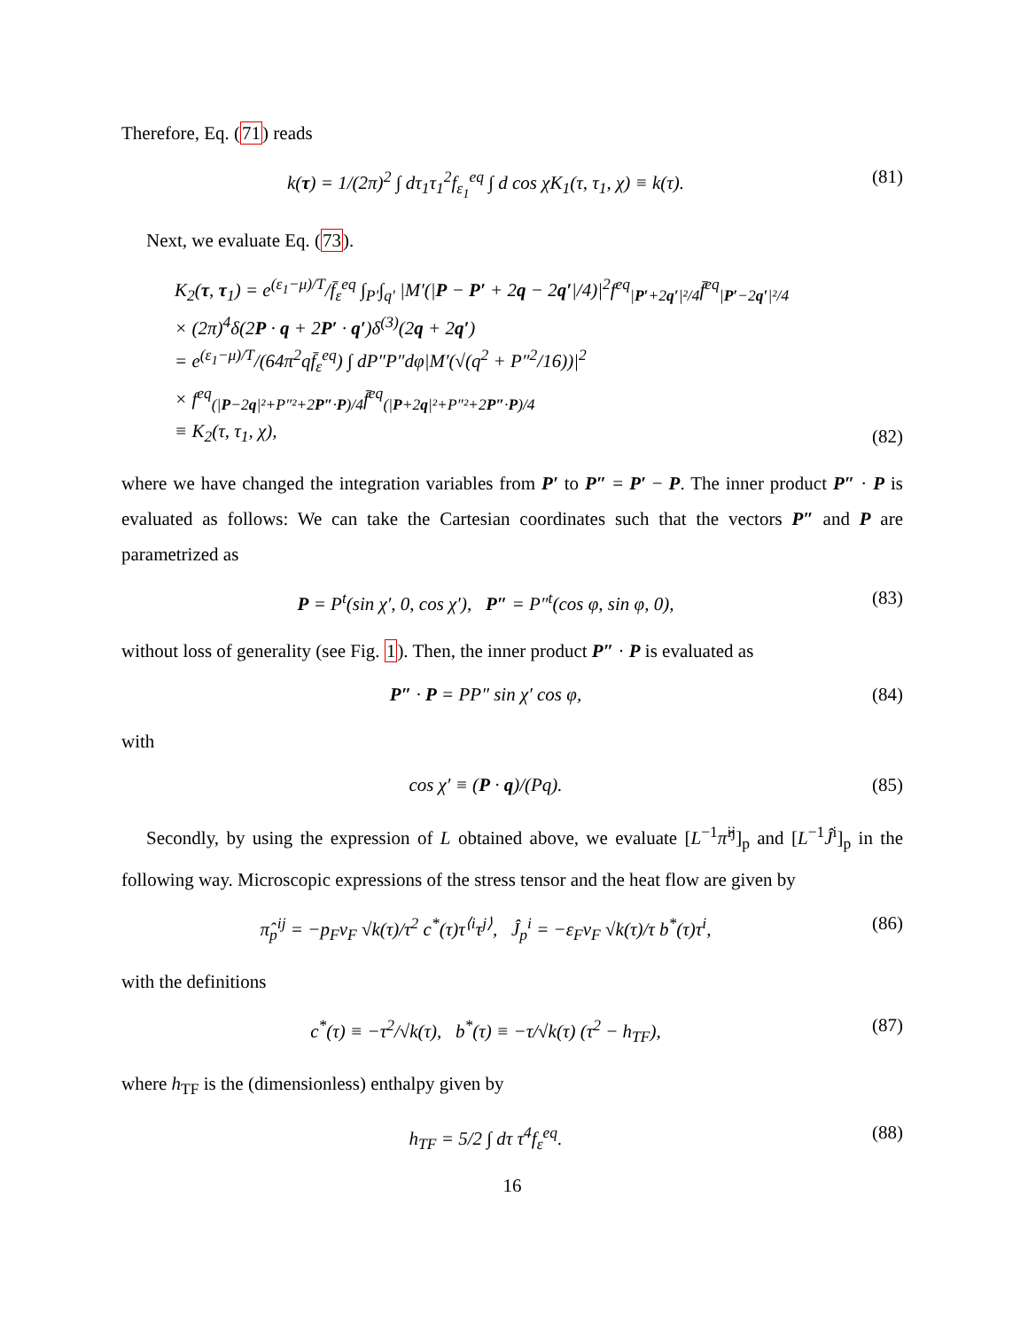Therefore, Eq. (71) reads
k(τ) = 1/(2π)<sup>2</sup> ∫ dτ<sub>1</sub>τ<sub>1</sub><sup>2</sup>f<sub>ε<sub>1</sub></sub><sup>eq</sup> ∫ d cos χK<sub>1</sub>(τ, τ<sub>1</sub>, χ) ≡ k(τ). (81)
Next, we evaluate Eq. (73).
K<sub>2</sub>(τ, τ<sub>1</sub>) = e<sup>(ε<sub>1</sub>−μ)/T</sup>/f̄<sub>ε</sub><sup>eq</sup> ∫<sub>P′</sub>∫<sub>q′</sub> |M′(|P − P′ + 2q − 2q′|/4)|<sup>2</sup>f<sup>eq</sup><sub>|P′+2q′|²/4</sub>f̄<sup>eq</sup><sub>|P′−2q′|²/4</sub>
× (2π)<sup>4</sup>δ(2P · q + 2P′ · q′)δ<sup>(3)</sup>(2q + 2q′)
= e<sup>(ε<sub>1</sub>−μ)/T</sup>/(64π<sup>2</sup>qf̄<sub>ε</sub><sup>eq</sup>) ∫ dP″P″dφ|M′(√(q<sup>2</sup> + P″<sup>2</sup>/16))|<sup>2</sup>
× f<sup>eq</sup><sub>(|P−2q|²+P″²+2P″·P)/4</sub>f̄<sup>eq</sup><sub>(|P+2q|²+P″²+2P″·P)/4</sub>
≡ K<sub>2</sub>(τ, τ<sub>1</sub>, χ), (82)
where we have changed the integration variables from P′ to P″ = P′ − P. The inner product P″ · P is evaluated as follows: We can take the Cartesian coordinates such that the vectors P″ and P are parametrized as
P = P<sup>t</sup>(sin χ′, 0, cos χ′), P″ = P″<sup>t</sup>(cos φ, sin φ, 0), (83)
without loss of generality (see Fig. 1). Then, the inner product P″ · P is evaluated as
P″ · P = PP″ sin χ′ cos φ, (84)
with
cos χ′ ≡ (P · q)/(Pq). (85)
Secondly, by using the expression of L obtained above, we evaluate [L<sup>−1</sup>π̂<sup>ij</sup>]<sub>p</sub> and [L<sup>−1</sup>Ĵ<sup>i</sup>]<sub>p</sub> in the following way. Microscopic expressions of the stress tensor and the heat flow are given by
π̂<sub>p</sub><sup>ij</sup> = −p<sub>F</sub>v<sub>F</sub> √k(τ)/τ<sup>2</sup> c<sup>*</sup>(τ)τ<sup>⟨i</sup>τ<sup>j⟩</sup>, Ĵ<sub>p</sub><sup>i</sup> = −ε<sub>F</sub>v<sub>F</sub> √k(τ)/τ b<sup>*</sup>(τ)τ<sup>i</sup>, (86)
with the definitions
c<sup>*</sup>(τ) ≡ −τ<sup>2</sup>/√k(τ), b<sup>*</sup>(τ) ≡ −τ/√k(τ) (τ<sup>2</sup> − h<sub>TF</sub>), (87)
where h<sub>TF</sub> is the (dimensionless) enthalpy given by
h<sub>TF</sub> = 5/2 ∫ dτ τ<sup>4</sup>f<sub>ε</sub><sup>eq</sup>. (88)
16